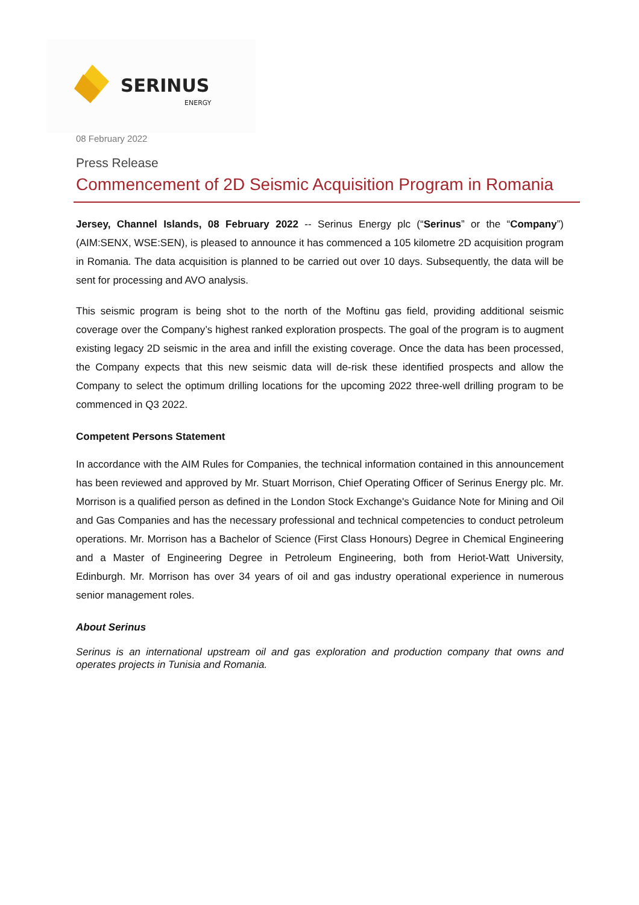SERINUS
ENERGY
08 February 2022
Press Release
Commencement of 2D Seismic Acquisition Program in Romania
Jersey, Channel Islands, 08 February 2022 -- Serinus Energy plc (“Serinus” or the “Company”) (AIM:SENX, WSE:SEN), is pleased to announce it has commenced a 105 kilometre 2D acquisition program in Romania. The data acquisition is planned to be carried out over 10 days. Subsequently, the data will be sent for processing and AVO analysis.
This seismic program is being shot to the north of the Moftinu gas field, providing additional seismic coverage over the Company’s highest ranked exploration prospects. The goal of the program is to augment existing legacy 2D seismic in the area and infill the existing coverage. Once the data has been processed, the Company expects that this new seismic data will de-risk these identified prospects and allow the Company to select the optimum drilling locations for the upcoming 2022 three-well drilling program to be commenced in Q3 2022.
Competent Persons Statement
In accordance with the AIM Rules for Companies, the technical information contained in this announcement has been reviewed and approved by Mr. Stuart Morrison, Chief Operating Officer of Serinus Energy plc. Mr. Morrison is a qualified person as defined in the London Stock Exchange's Guidance Note for Mining and Oil and Gas Companies and has the necessary professional and technical competencies to conduct petroleum operations. Mr. Morrison has a Bachelor of Science (First Class Honours) Degree in Chemical Engineering and a Master of Engineering Degree in Petroleum Engineering, both from Heriot-Watt University, Edinburgh. Mr. Morrison has over 34 years of oil and gas industry operational experience in numerous senior management roles.
About Serinus
Serinus is an international upstream oil and gas exploration and production company that owns and operates projects in Tunisia and Romania.